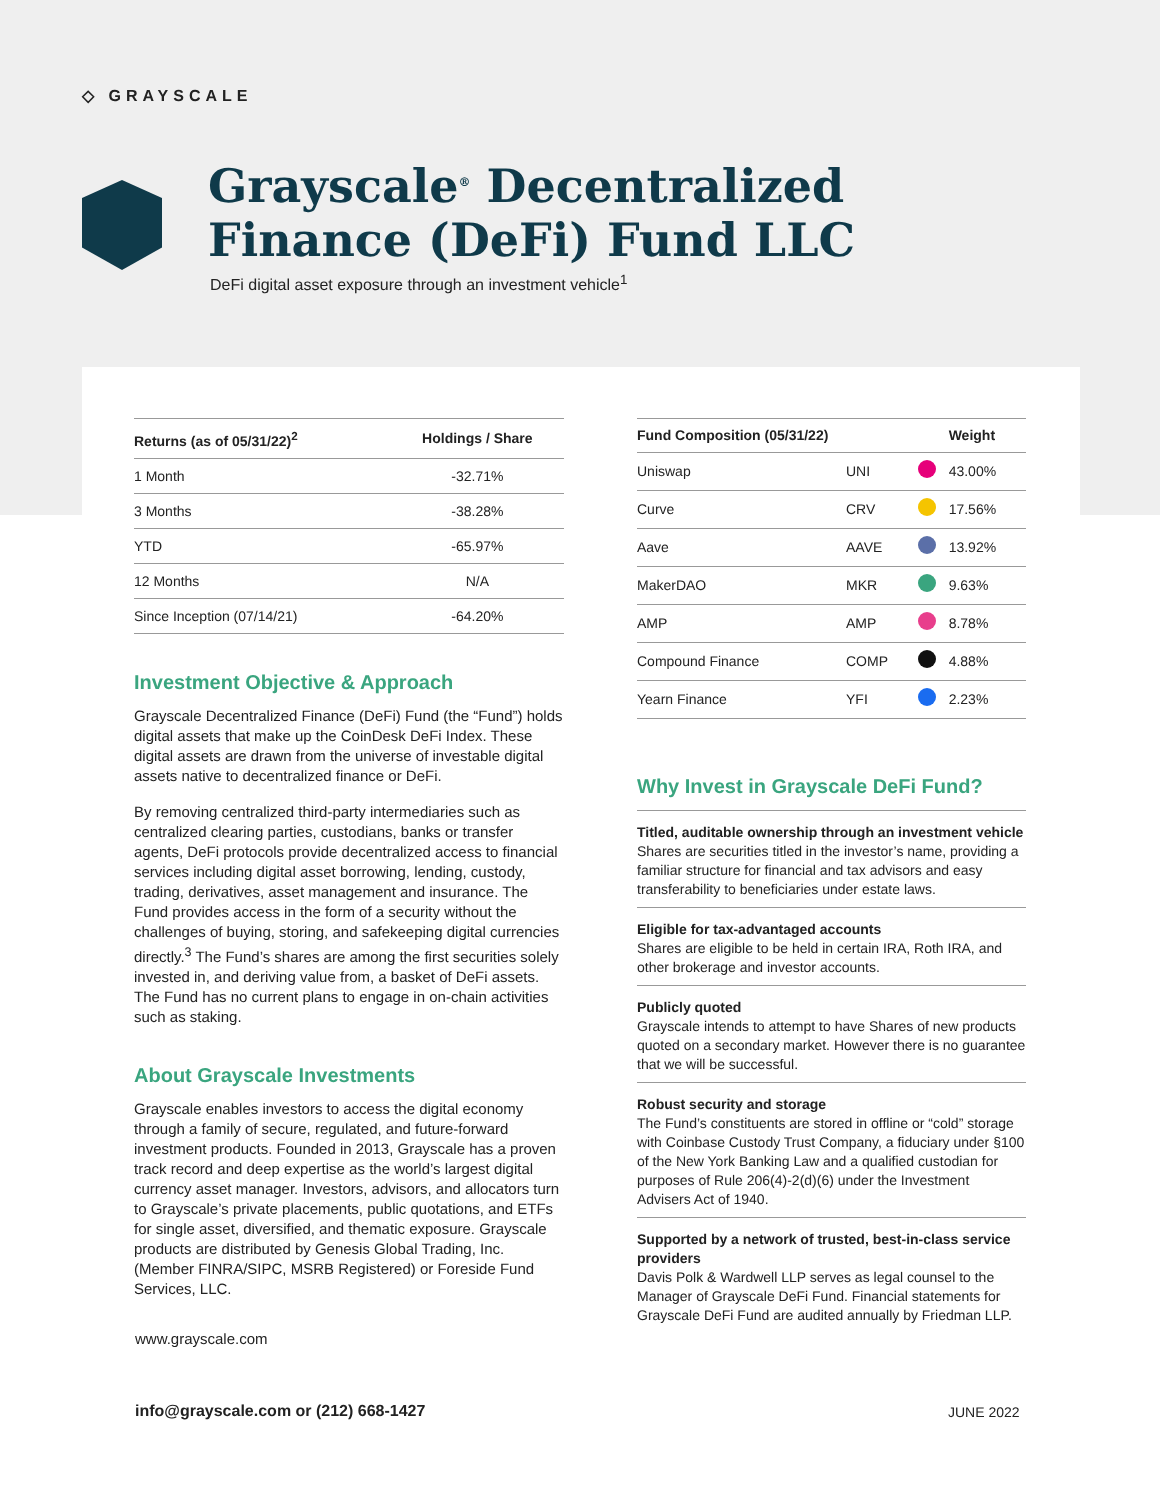◇ GRAYSCALE
Grayscale<sup>®</sup> Decentralized
Finance (DeFi) Fund LLC
DeFi digital asset exposure through an investment vehicle<sup>1</sup>
| Returns (as of 05/31/22)<sup>2</sup> | Holdings / Share |
| --- | --- |
| 1 Month | -32.71% |
| 3 Months | -38.28% |
| YTD | -65.97% |
| 12 Months | N/A |
| Since Inception (07/14/21) | -64.20% |
Investment Objective & Approach
Grayscale Decentralized Finance (DeFi) Fund (the “Fund”) holds digital assets that make up the CoinDesk DeFi Index. These digital assets are drawn from the universe of investable digital assets native to decentralized finance or DeFi.
By removing centralized third-party intermediaries such as centralized clearing parties, custodians, banks or transfer agents, DeFi protocols provide decentralized access to financial services including digital asset borrowing, lending, custody, trading, derivatives, asset management and insurance. The Fund provides access in the form of a security without the challenges of buying, storing, and safekeeping digital currencies directly.<sup>3</sup> The Fund’s shares are among the first securities solely invested in, and deriving value from, a basket of DeFi assets. The Fund has no current plans to engage in on-chain activities such as staking.
About Grayscale Investments
Grayscale enables investors to access the digital economy through a family of secure, regulated, and future-forward investment products. Founded in 2013, Grayscale has a proven track record and deep expertise as the world’s largest digital currency asset manager. Investors, advisors, and allocators turn to Grayscale’s private placements, public quotations, and ETFs for single asset, diversified, and thematic exposure. Grayscale products are distributed by Genesis Global Trading, Inc. (Member FINRA/SIPC, MSRB Registered) or Foreside Fund Services, LLC.
| Fund Composition (05/31/22) | | | Weight |
| --- | --- | --- | --- |
| Uniswap | UNI | | 43.00% |
| Curve | CRV | | 17.56% |
| Aave | AAVE | | 13.92% |
| MakerDAO | MKR | | 9.63% |
| AMP | AMP | | 8.78% |
| Compound Finance | COMP | | 4.88% |
| Yearn Finance | YFI | | 2.23% |
Why Invest in Grayscale DeFi Fund?
Titled, auditable ownership through an investment vehicle
Shares are securities titled in the investor’s name, providing a familiar structure for financial and tax advisors and easy transferability to beneficiaries under estate laws.
Eligible for tax-advantaged accounts
Shares are eligible to be held in certain IRA, Roth IRA, and other brokerage and investor accounts.
Publicly quoted
Grayscale intends to attempt to have Shares of new products quoted on a secondary market. However there is no guarantee that we will be successful.
Robust security and storage
The Fund’s constituents are stored in offline or “cold” storage with Coinbase Custody Trust Company, a fiduciary under §100 of the New York Banking Law and a qualified custodian for purposes of Rule 206(4)-2(d)(6) under the Investment Advisers Act of 1940.
Supported by a network of trusted, best-in-class service providers
Davis Polk & Wardwell LLP serves as legal counsel to the Manager of Grayscale DeFi Fund. Financial statements for Grayscale DeFi Fund are audited annually by Friedman LLP.
www.grayscale.com
info@grayscale.com or (212) 668-1427
JUNE 2022